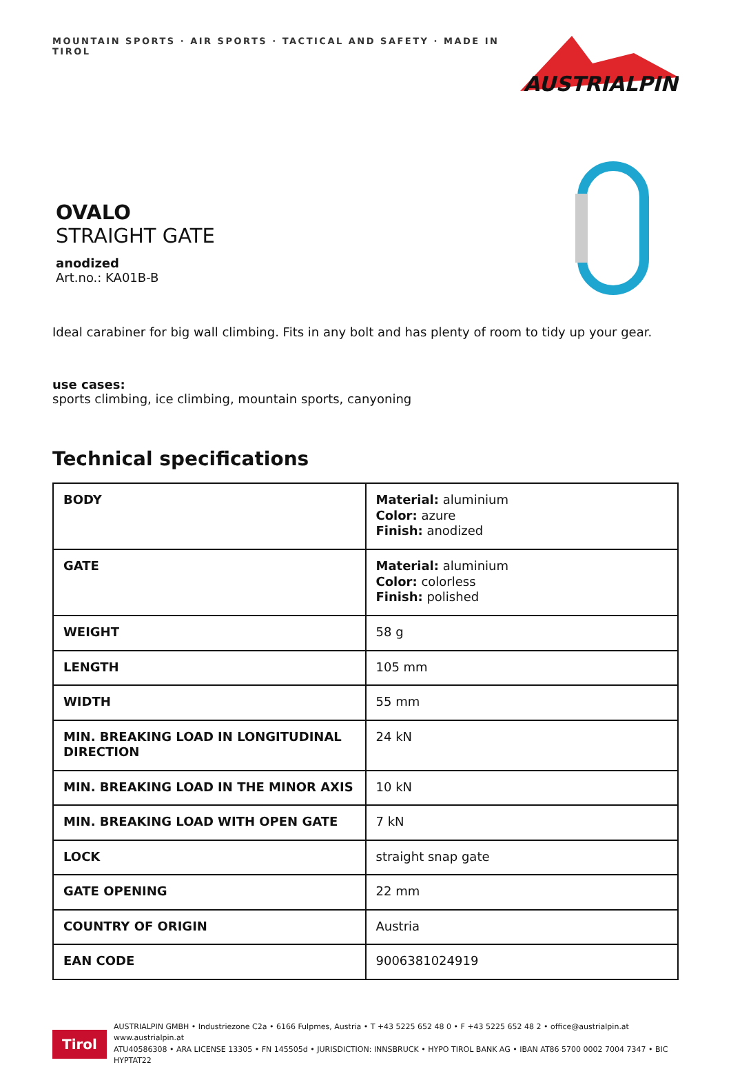MOUNTAIN SPORTS · AIR SPORTS · TACTICAL AND SAFETY · MADE IN TIROL
AUSTRIALPIN
OVALO
STRAIGHT GATE
anodized
Art.no.: KA01B-B
Ideal carabiner for big wall climbing. Fits in any bolt and has plenty of room to tidy up your gear.
use cases:
sports climbing, ice climbing, mountain sports, canyoning
Technical specifications
| BODY | Material: aluminium Color: azure Finish: anodized |
| GATE | Material: aluminium Color: colorless Finish: polished |
| WEIGHT | 58 g |
| LENGTH | 105 mm |
| WIDTH | 55 mm |
| MIN. BREAKING LOAD IN LONGITUDINAL DIRECTION | 24 kN |
| MIN. BREAKING LOAD IN THE MINOR AXIS | 10 kN |
| MIN. BREAKING LOAD WITH OPEN GATE | 7 kN |
| LOCK | straight snap gate |
| GATE OPENING | 22 mm |
| COUNTRY OF ORIGIN | Austria |
| EAN CODE | 9006381024919 |
Tirol
AUSTRIALPIN GMBH • Industriezone C2a • 6166 Fulpmes, Austria • T +43 5225 652 48 0 • F +43 5225 652 48 2 • office@austrialpin.at www.austrialpin.at
ATU40586308 • ARA LICENSE 13305 • FN 145505d • JURISDICTION: INNSBRUCK • HYPO TIROL BANK AG • IBAN AT86 5700 0002 7004 7347 • BIC HYPTAT22